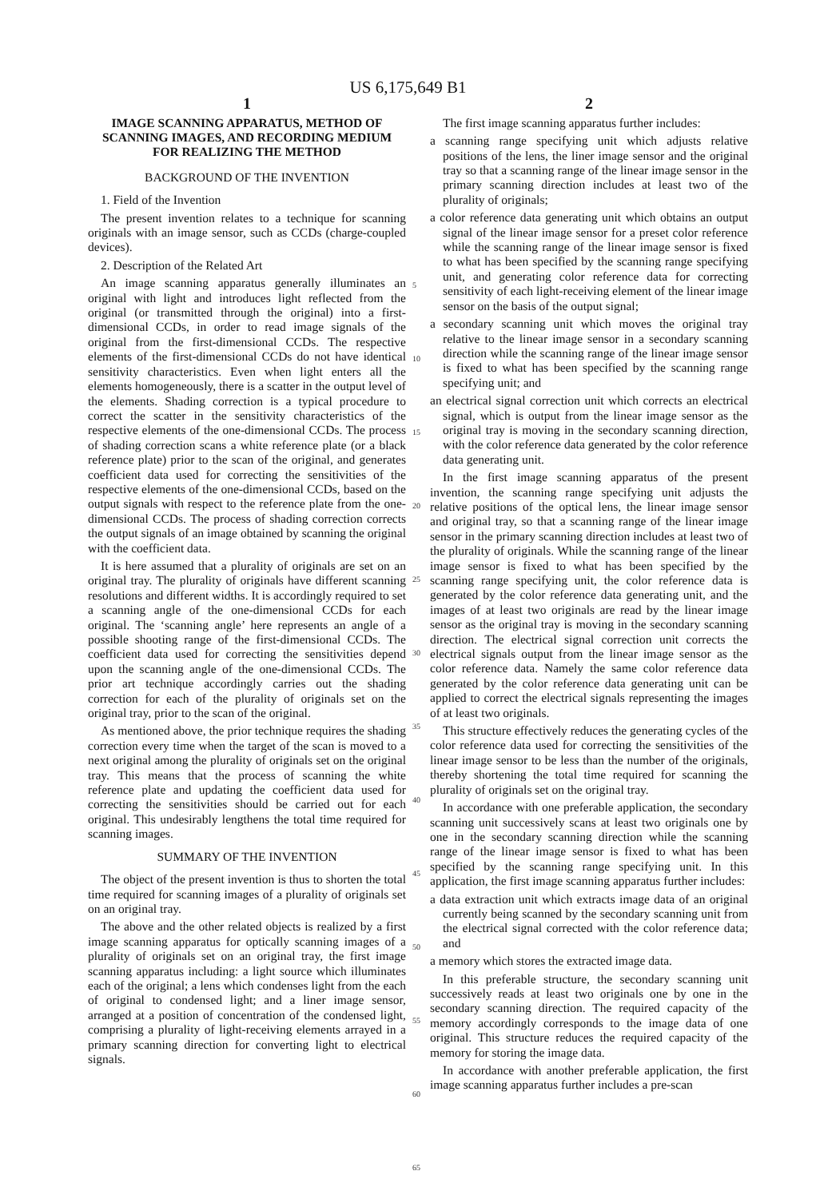US 6,175,649 B1
1
IMAGE SCANNING APPARATUS, METHOD OF SCANNING IMAGES, AND RECORDING MEDIUM FOR REALIZING THE METHOD
BACKGROUND OF THE INVENTION
1. Field of the Invention
The present invention relates to a technique for scanning originals with an image sensor, such as CCDs (charge-coupled devices).
2. Description of the Related Art
An image scanning apparatus generally illuminates an original with light and introduces light reflected from the original (or transmitted through the original) into a first-dimensional CCDs, in order to read image signals of the original from the first-dimensional CCDs. The respective elements of the first-dimensional CCDs do not have identical sensitivity characteristics. Even when light enters all the elements homogeneously, there is a scatter in the output level of the elements. Shading correction is a typical procedure to correct the scatter in the sensitivity characteristics of the respective elements of the one-dimensional CCDs. The process of shading correction scans a white reference plate (or a black reference plate) prior to the scan of the original, and generates coefficient data used for correcting the sensitivities of the respective elements of the one-dimensional CCDs, based on the output signals with respect to the reference plate from the one-dimensional CCDs. The process of shading correction corrects the output signals of an image obtained by scanning the original with the coefficient data.
It is here assumed that a plurality of originals are set on an original tray. The plurality of originals have different scanning resolutions and different widths. It is accordingly required to set a scanning angle of the one-dimensional CCDs for each original. The ‘scanning angle’ here represents an angle of a possible shooting range of the first-dimensional CCDs. The coefficient data used for correcting the sensitivities depend upon the scanning angle of the one-dimensional CCDs. The prior art technique accordingly carries out the shading correction for each of the plurality of originals set on the original tray, prior to the scan of the original.
As mentioned above, the prior technique requires the shading correction every time when the target of the scan is moved to a next original among the plurality of originals set on the original tray. This means that the process of scanning the white reference plate and updating the coefficient data used for correcting the sensitivities should be carried out for each original. This undesirably lengthens the total time required for scanning images.
SUMMARY OF THE INVENTION
The object of the present invention is thus to shorten the total time required for scanning images of a plurality of originals set on an original tray.
The above and the other related objects is realized by a first image scanning apparatus for optically scanning images of a plurality of originals set on an original tray, the first image scanning apparatus including: a light source which illuminates each of the original; a lens which condenses light from the each of original to condensed light; and a liner image sensor, arranged at a position of concentration of the condensed light, comprising a plurality of light-receiving elements arrayed in a primary scanning direction for converting light to electrical signals.
5
10
15
20
25
30
35
40
45
50
55
60
65
2
The first image scanning apparatus further includes:
a scanning range specifying unit which adjusts relative positions of the lens, the liner image sensor and the original tray so that a scanning range of the linear image sensor in the primary scanning direction includes at least two of the plurality of originals;
a color reference data generating unit which obtains an output signal of the linear image sensor for a preset color reference while the scanning range of the linear image sensor is fixed to what has been specified by the scanning range specifying unit, and generating color reference data for correcting sensitivity of each light-receiving element of the linear image sensor on the basis of the output signal;
a secondary scanning unit which moves the original tray relative to the linear image sensor in a secondary scanning direction while the scanning range of the linear image sensor is fixed to what has been specified by the scanning range specifying unit; and
an electrical signal correction unit which corrects an electrical signal, which is output from the linear image sensor as the original tray is moving in the secondary scanning direction, with the color reference data generated by the color reference data generating unit.
In the first image scanning apparatus of the present invention, the scanning range specifying unit adjusts the relative positions of the optical lens, the linear image sensor and original tray, so that a scanning range of the linear image sensor in the primary scanning direction includes at least two of the plurality of originals. While the scanning range of the linear image sensor is fixed to what has been specified by the scanning range specifying unit, the color reference data is generated by the color reference data generating unit, and the images of at least two originals are read by the linear image sensor as the original tray is moving in the secondary scanning direction. The electrical signal correction unit corrects the electrical signals output from the linear image sensor as the color reference data. Namely the same color reference data generated by the color reference data generating unit can be applied to correct the electrical signals representing the images of at least two originals.
This structure effectively reduces the generating cycles of the color reference data used for correcting the sensitivities of the linear image sensor to be less than the number of the originals, thereby shortening the total time required for scanning the plurality of originals set on the original tray.
In accordance with one preferable application, the secondary scanning unit successively scans at least two originals one by one in the secondary scanning direction while the scanning range of the linear image sensor is fixed to what has been specified by the scanning range specifying unit. In this application, the first image scanning apparatus further includes:
a data extraction unit which extracts image data of an original currently being scanned by the secondary scanning unit from the electrical signal corrected with the color reference data; and
a memory which stores the extracted image data.
In this preferable structure, the secondary scanning unit successively reads at least two originals one by one in the secondary scanning direction. The required capacity of the memory accordingly corresponds to the image data of one original. This structure reduces the required capacity of the memory for storing the image data.
In accordance with another preferable application, the first image scanning apparatus further includes a pre-scan